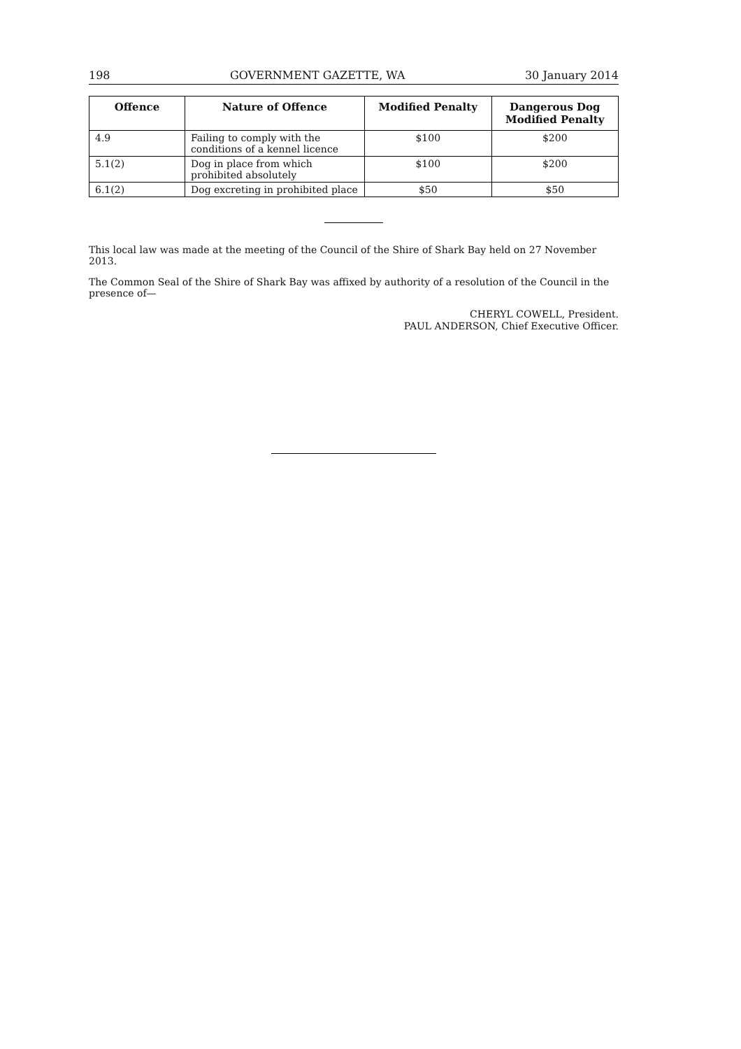198 GOVERNMENT GAZETTE, WA 30 January 2014
| Offence | Nature of Offence | Modified Penalty | Dangerous Dog Modified Penalty |
| --- | --- | --- | --- |
| 4.9 | Failing to comply with the conditions of a kennel licence | $100 | $200 |
| 5.1(2) | Dog in place from which prohibited absolutely | $100 | $200 |
| 6.1(2) | Dog excreting in prohibited place | $50 | $50 |
This local law was made at the meeting of the Council of the Shire of Shark Bay held on 27 November 2013.
The Common Seal of the Shire of Shark Bay was affixed by authority of a resolution of the Council in the presence of—
CHERYL COWELL, President.
PAUL ANDERSON, Chief Executive Officer.